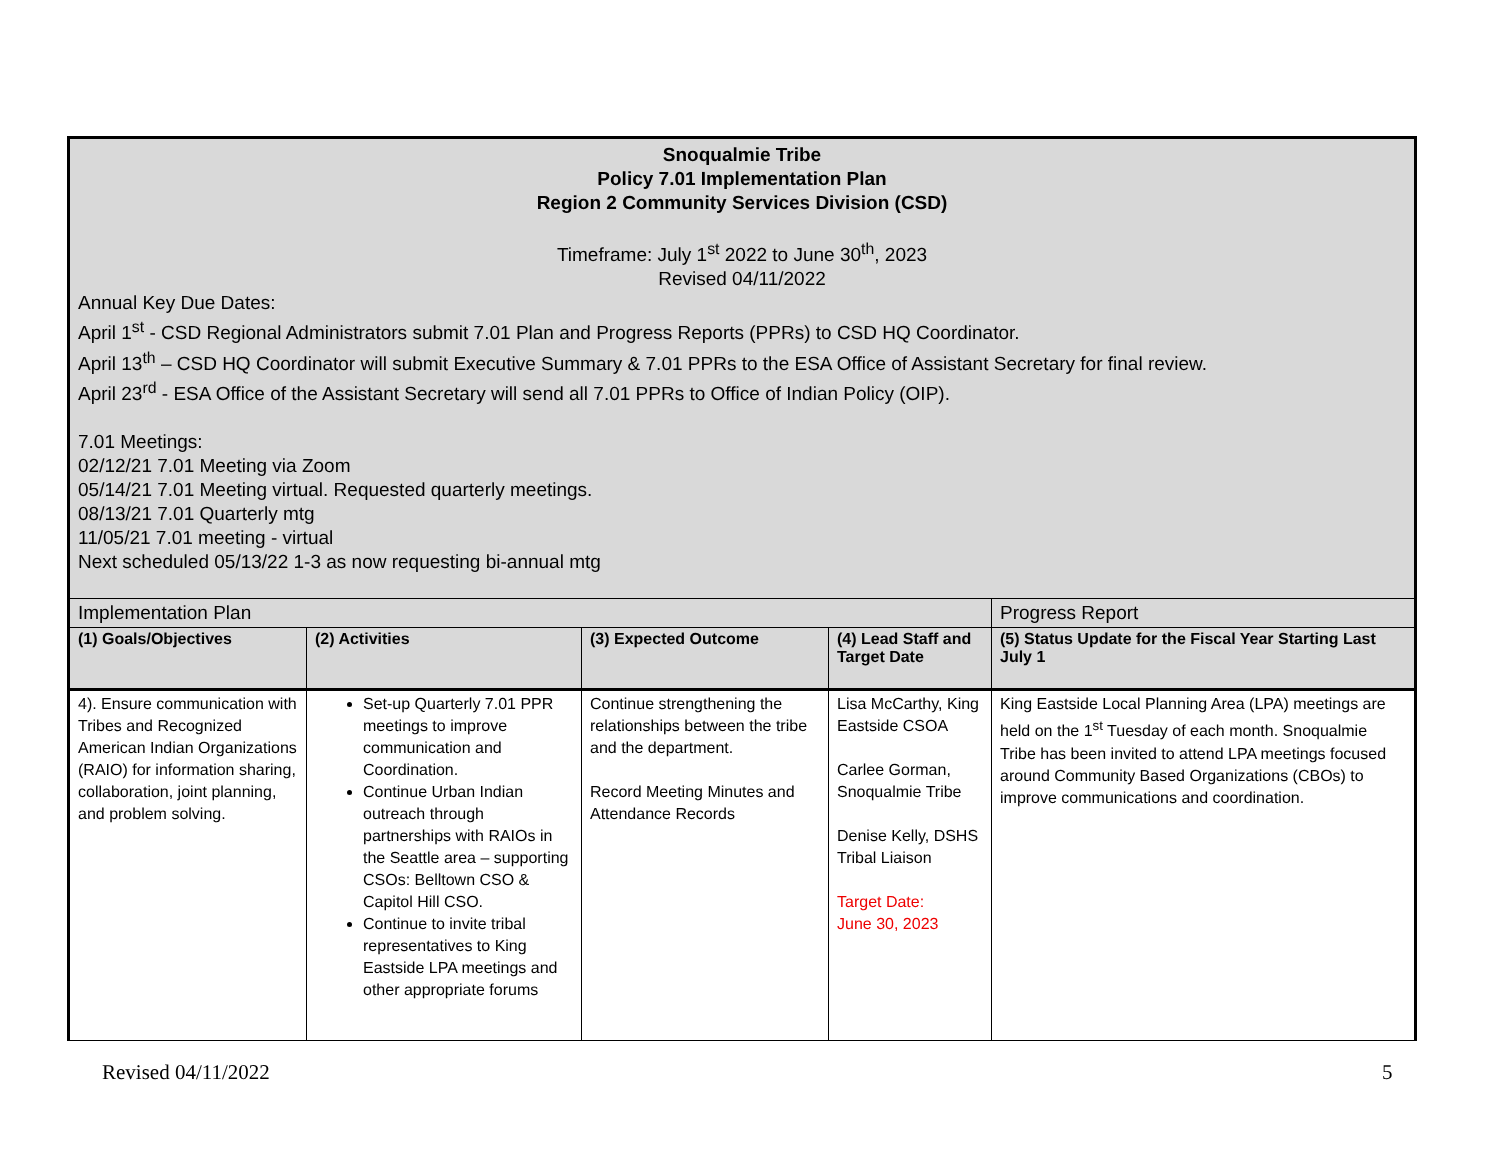| Snoqualmie Tribe Policy 7.01 Implementation Plan Region 2 Community Services Division (CSD) Timeframe: July 1<sup>st</sup> 2022 to June 30<sup>th</sup>, 2023 Revised 04/11/2022 Annual Key Due Dates: April 1<sup>st</sup> - CSD Regional Administrators submit 7.01 Plan and Progress Reports (PPRs) to CSD HQ Coordinator. April 13<sup>th</sup> – CSD HQ Coordinator will submit Executive Summary & 7.01 PPRs to the ESA Office of Assistant Secretary for final review. April 23<sup>rd</sup> - ESA Office of the Assistant Secretary will send all 7.01 PPRs to Office of Indian Policy (OIP). 7.01 Meetings: 02/12/21 7.01 Meeting via Zoom 05/14/21 7.01 Meeting virtual. Requested quarterly meetings. 08/13/21 7.01 Quarterly mtg 11/05/21 7.01 meeting - virtual Next scheduled 05/13/22 1-3 as now requesting bi-annual mtg | | | | |
| Implementation Plan | | | | Progress Report |
| (1) Goals/Objectives | (2) Activities | (3) Expected Outcome | (4) Lead Staff and Target Date | (5) Status Update for the Fiscal Year Starting Last July 1 |
| 4). Ensure communication with Tribes and Recognized American Indian Organizations (RAIO) for information sharing, collaboration, joint planning, and problem solving. | Set-up Quarterly 7.01 PPR meetings to improve communication and Coordination. Continue Urban Indian outreach through partnerships with RAIOs in the Seattle area – supporting CSOs: Belltown CSO & Capitol Hill CSO. Continue to invite tribal representatives to King Eastside LPA meetings and other appropriate forums | Continue strengthening the relationships between the tribe and the department. Record Meeting Minutes and Attendance Records | Lisa McCarthy, King Eastside CSOA Carlee Gorman, Snoqualmie Tribe Denise Kelly, DSHS Tribal Liaison Target Date: June 30, 2023 | King Eastside Local Planning Area (LPA) meetings are held on the 1<sup>st</sup> Tuesday of each month. Snoqualmie Tribe has been invited to attend LPA meetings focused around Community Based Organizations (CBOs) to improve communications and coordination. |
Revised 04/11/2022 5